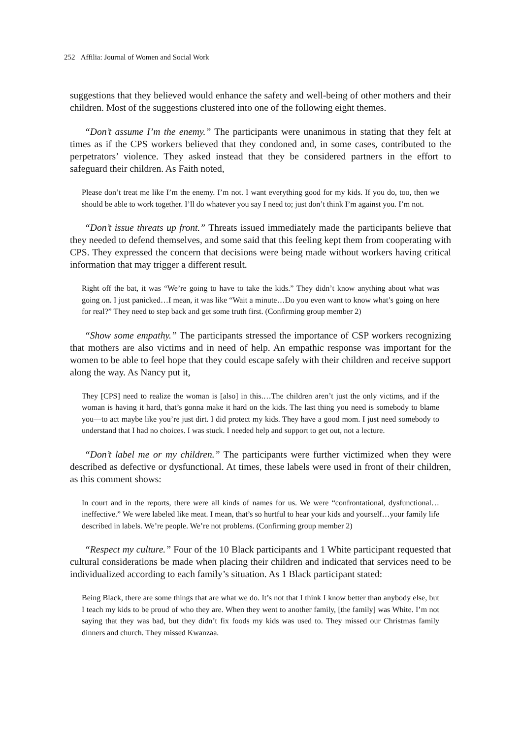252 Affilia: Journal of Women and Social Work
suggestions that they believed would enhance the safety and well-being of other mothers and their children. Most of the suggestions clustered into one of the following eight themes.
“Don’t assume I’m the enemy.” The participants were unanimous in stating that they felt at times as if the CPS workers believed that they condoned and, in some cases, contributed to the perpetrators’ violence. They asked instead that they be considered partners in the effort to safeguard their children. As Faith noted,
Please don’t treat me like I’m the enemy. I’m not. I want everything good for my kids. If you do, too, then we should be able to work together. I’ll do whatever you say I need to; just don’t think I’m against you. I’m not.
“Don’t issue threats up front.” Threats issued immediately made the participants believe that they needed to defend themselves, and some said that this feeling kept them from cooperating with CPS. They expressed the concern that decisions were being made without workers having critical information that may trigger a different result.
Right off the bat, it was “We’re going to have to take the kids.” They didn’t know anything about what was going on. I just panicked…I mean, it was like “Wait a minute…Do you even want to know what’s going on here for real?” They need to step back and get some truth first. (Confirming group member 2)
“Show some empathy.” The participants stressed the importance of CSP workers recognizing that mothers are also victims and in need of help. An empathic response was important for the women to be able to feel hope that they could escape safely with their children and receive support along the way. As Nancy put it,
They [CPS] need to realize the woman is [also] in this.…The children aren’t just the only victims, and if the woman is having it hard, that’s gonna make it hard on the kids. The last thing you need is somebody to blame you—to act maybe like you’re just dirt. I did protect my kids. They have a good mom. I just need somebody to understand that I had no choices. I was stuck. I needed help and support to get out, not a lecture.
“Don’t label me or my children.” The participants were further victimized when they were described as defective or dysfunctional. At times, these labels were used in front of their children, as this comment shows:
In court and in the reports, there were all kinds of names for us. We were “confrontational, dysfunctional…ineffective.” We were labeled like meat. I mean, that’s so hurtful to hear your kids and yourself…your family life described in labels. We’re people. We’re not problems. (Confirming group member 2)
“Respect my culture.” Four of the 10 Black participants and 1 White participant requested that cultural considerations be made when placing their children and indicated that services need to be individualized according to each family’s situation. As 1 Black participant stated:
Being Black, there are some things that are what we do. It’s not that I think I know better than anybody else, but I teach my kids to be proud of who they are. When they went to another family, [the family] was White. I’m not saying that they was bad, but they didn’t fix foods my kids was used to. They missed our Christmas family dinners and church. They missed Kwanzaa.